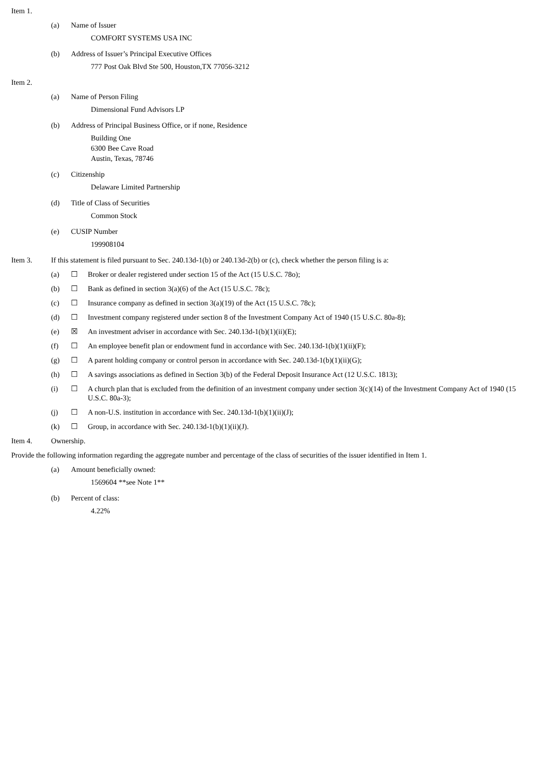Item 1.
(a) Name of Issuer
COMFORT SYSTEMS USA INC
(b) Address of Issuer’s Principal Executive Offices
777 Post Oak Blvd Ste 500, Houston,TX 77056-3212
Item 2.
(a) Name of Person Filing
Dimensional Fund Advisors LP
(b) Address of Principal Business Office, or if none, Residence
Building One
6300 Bee Cave Road
Austin, Texas, 78746
(c) Citizenship
Delaware Limited Partnership
(d) Title of Class of Securities
Common Stock
(e) CUSIP Number
199908104
Item 3. If this statement is filed pursuant to Sec. 240.13d-1(b) or 240.13d-2(b) or (c), check whether the person filing is a:
(a) ☐ Broker or dealer registered under section 15 of the Act (15 U.S.C. 78o);
(b) ☐ Bank as defined in section 3(a)(6) of the Act (15 U.S.C. 78c);
(c) ☐ Insurance company as defined in section 3(a)(19) of the Act (15 U.S.C. 78c);
(d) ☐ Investment company registered under section 8 of the Investment Company Act of 1940 (15 U.S.C. 80a-8);
(e) ☒ An investment adviser in accordance with Sec. 240.13d-1(b)(1)(ii)(E);
(f) ☐ An employee benefit plan or endowment fund in accordance with Sec. 240.13d-1(b)(1)(ii)(F);
(g) ☐ A parent holding company or control person in accordance with Sec. 240.13d-1(b)(1)(ii)(G);
(h) ☐ A savings associations as defined in Section 3(b) of the Federal Deposit Insurance Act (12 U.S.C. 1813);
(i) ☐ A church plan that is excluded from the definition of an investment company under section 3(c)(14) of the Investment Company Act of 1940 (15 U.S.C. 80a-3);
(j) ☐ A non-U.S. institution in accordance with Sec. 240.13d-1(b)(1)(ii)(J);
(k) ☐ Group, in accordance with Sec. 240.13d-1(b)(1)(ii)(J).
Item 4. Ownership.
Provide the following information regarding the aggregate number and percentage of the class of securities of the issuer identified in Item 1.
(a) Amount beneficially owned:
1569604 **see Note 1**
(b) Percent of class:
4.22%